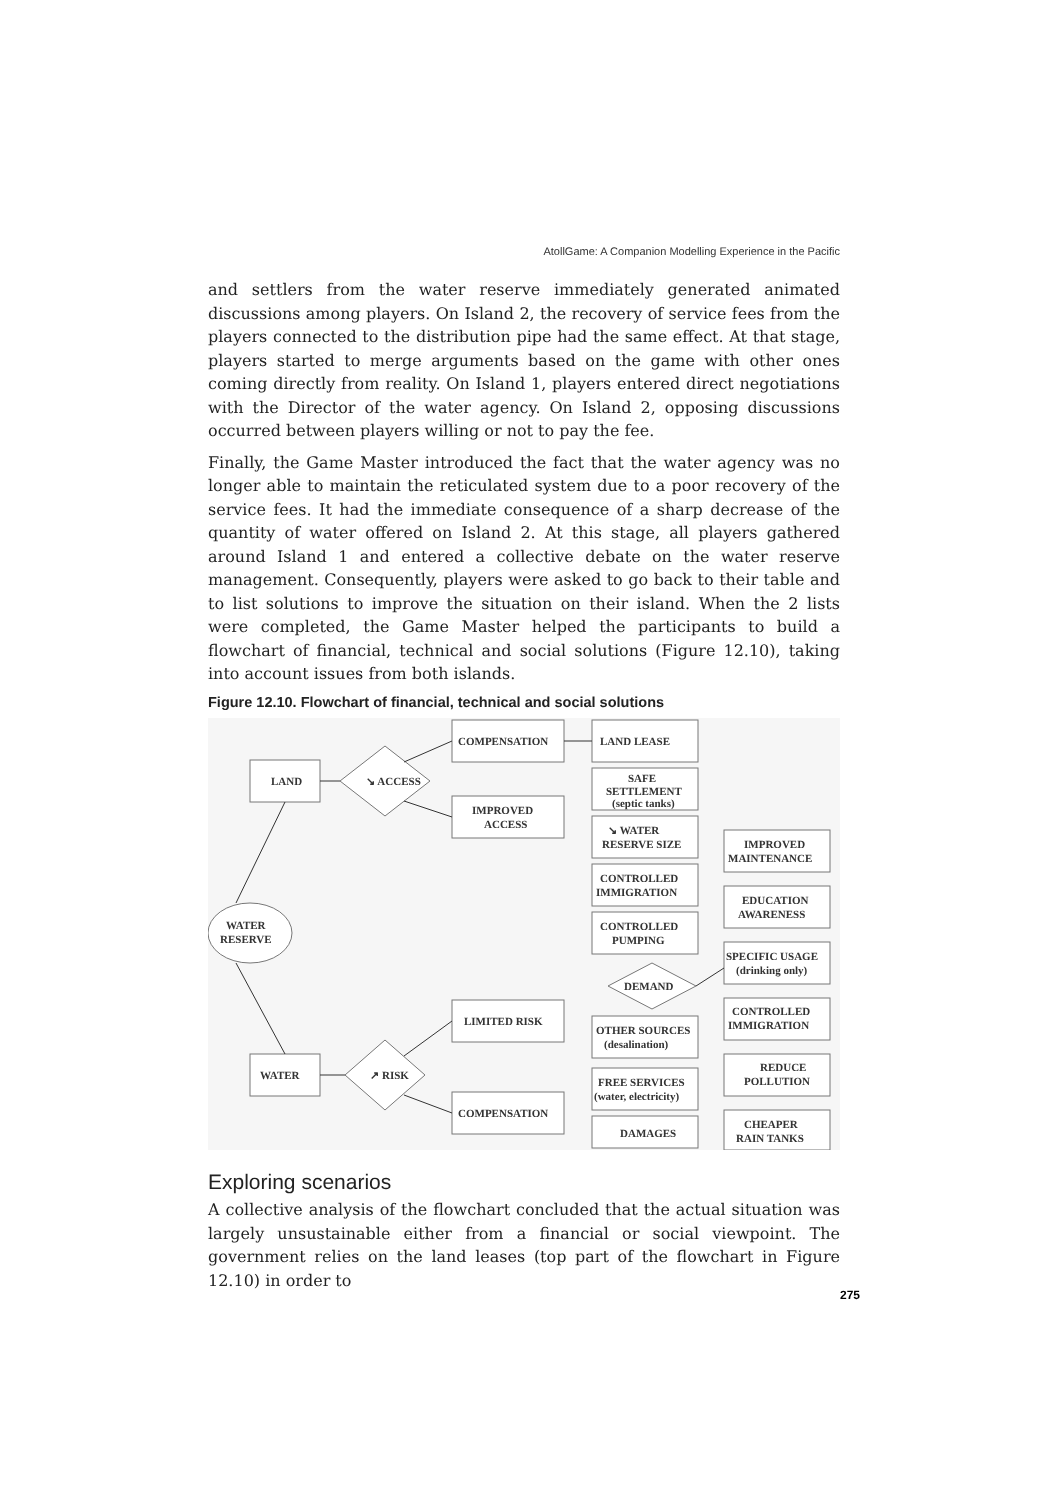AtollGame: A Companion Modelling Experience in the Pacific
and settlers from the water reserve immediately generated animated discussions among players. On Island 2, the recovery of service fees from the players connected to the distribution pipe had the same effect. At that stage, players started to merge arguments based on the game with other ones coming directly from reality. On Island 1, players entered direct negotiations with the Director of the water agency. On Island 2, opposing discussions occurred between players willing or not to pay the fee.
Finally, the Game Master introduced the fact that the water agency was no longer able to maintain the reticulated system due to a poor recovery of the service fees. It had the immediate consequence of a sharp decrease of the quantity of water offered on Island 2. At this stage, all players gathered around Island 1 and entered a collective debate on the water reserve management. Consequently, players were asked to go back to their table and to list solutions to improve the situation on their island. When the 2 lists were completed, the Game Master helped the participants to build a flowchart of financial, technical and social solutions (Figure 12.10), taking into account issues from both islands.
Figure 12.10. Flowchart of financial, technical and social solutions
LAND
WATER
WATER
RESERVE
↘ ACCESS
↗ RISK
COMPENSATION
IMPROVED
ACCESS
LIMITED RISK
COMPENSATION
LAND LEASE
SAFE
SETTLEMENT
(septic tanks)
↘ WATER
RESERVE SIZE
CONTROLLED
IMMIGRATION
CONTROLLED
PUMPING
DEMAND
OTHER SOURCES
(desalination)
FREE SERVICES
(water, electricity)
DAMAGES
IMPROVED
MAINTENANCE
EDUCATION
AWARENESS
SPECIFIC USAGE
(drinking only)
CONTROLLED
IMMIGRATION
REDUCE
POLLUTION
CHEAPER
RAIN TANKS
Exploring scenarios
A collective analysis of the flowchart concluded that the actual situation was largely unsustainable either from a financial or social viewpoint. The government relies on the land leases (top part of the flowchart in Figure 12.10) in order to
275